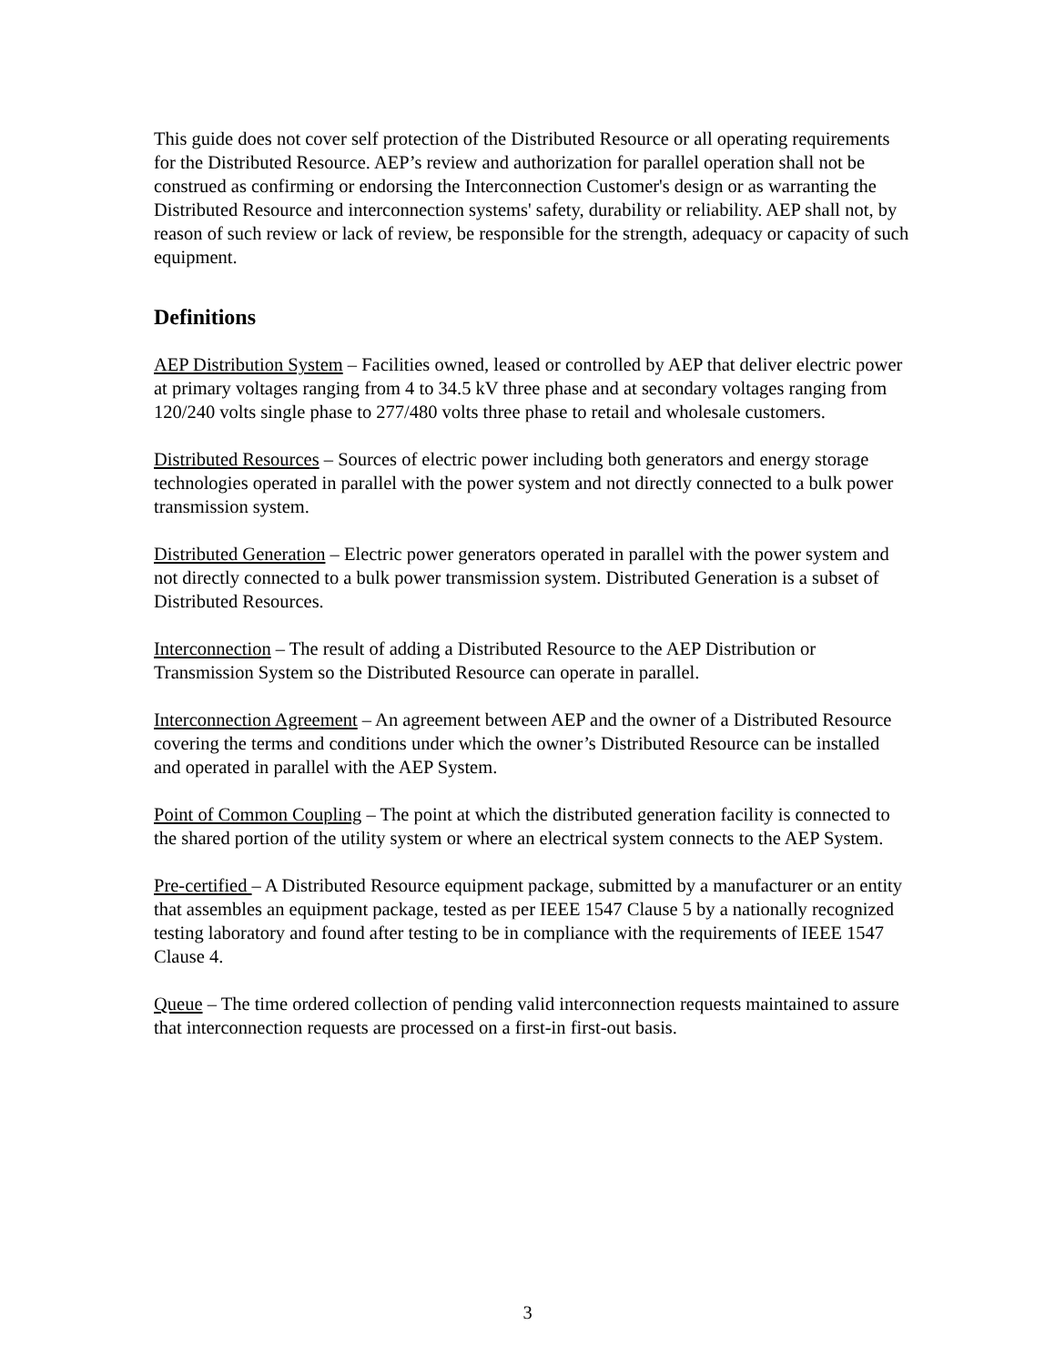This guide does not cover self protection of the Distributed Resource or all operating requirements for the Distributed Resource. AEP’s review and authorization for parallel operation shall not be construed as confirming or endorsing the Interconnection Customer's design or as warranting the Distributed Resource and interconnection systems' safety, durability or reliability. AEP shall not, by reason of such review or lack of review, be responsible for the strength, adequacy or capacity of such equipment.
Definitions
AEP Distribution System – Facilities owned, leased or controlled by AEP that deliver electric power at primary voltages ranging from 4 to 34.5 kV three phase and at secondary voltages ranging from 120/240 volts single phase to 277/480 volts three phase to retail and wholesale customers.
Distributed Resources – Sources of electric power including both generators and energy storage technologies operated in parallel with the power system and not directly connected to a bulk power transmission system.
Distributed Generation – Electric power generators operated in parallel with the power system and not directly connected to a bulk power transmission system. Distributed Generation is a subset of Distributed Resources.
Interconnection – The result of adding a Distributed Resource to the AEP Distribution or Transmission System so the Distributed Resource can operate in parallel.
Interconnection Agreement – An agreement between AEP and the owner of a Distributed Resource covering the terms and conditions under which the owner’s Distributed Resource can be installed and operated in parallel with the AEP System.
Point of Common Coupling – The point at which the distributed generation facility is connected to the shared portion of the utility system or where an electrical system connects to the AEP System.
Pre-certified – A Distributed Resource equipment package, submitted by a manufacturer or an entity that assembles an equipment package, tested as per IEEE 1547 Clause 5 by a nationally recognized testing laboratory and found after testing to be in compliance with the requirements of IEEE 1547 Clause 4.
Queue – The time ordered collection of pending valid interconnection requests maintained to assure that interconnection requests are processed on a first-in first-out basis.
3